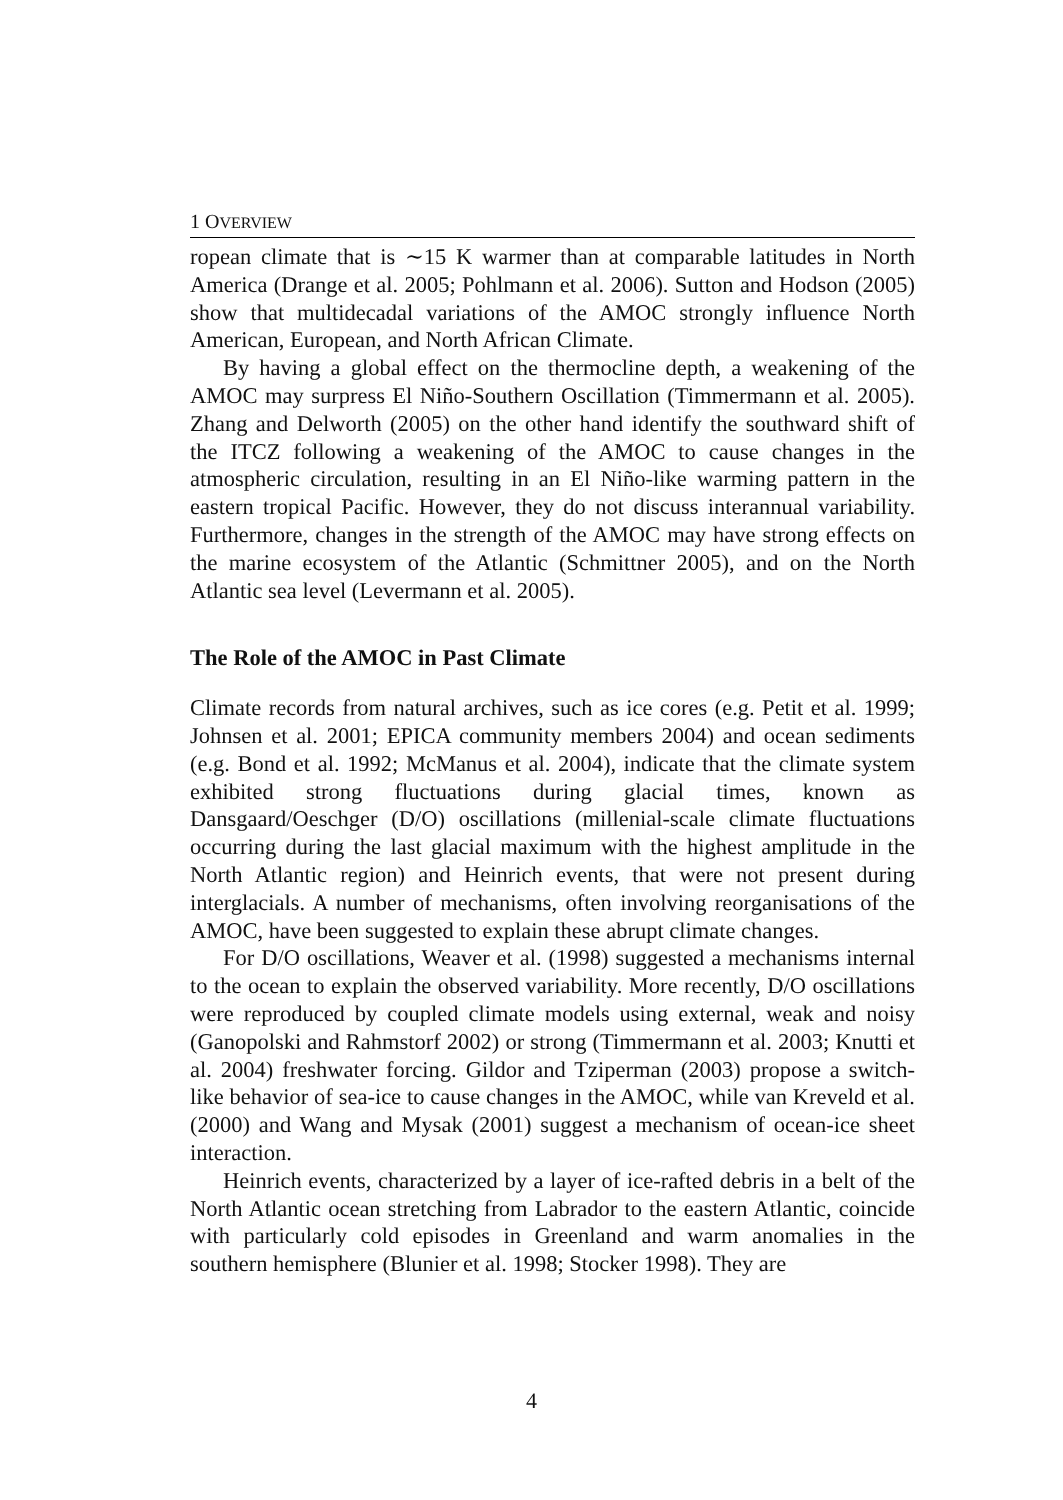1 OVERVIEW
ropean climate that is ∼15 K warmer than at comparable latitudes in North America (Drange et al. 2005; Pohlmann et al. 2006). Sutton and Hodson (2005) show that multidecadal variations of the AMOC strongly influence North American, European, and North African Climate.
By having a global effect on the thermocline depth, a weakening of the AMOC may surpress El Niño-Southern Oscillation (Timmermann et al. 2005). Zhang and Delworth (2005) on the other hand identify the southward shift of the ITCZ following a weakening of the AMOC to cause changes in the atmospheric circulation, resulting in an El Niño-like warming pattern in the eastern tropical Pacific. However, they do not discuss interannual variability. Furthermore, changes in the strength of the AMOC may have strong effects on the marine ecosystem of the Atlantic (Schmittner 2005), and on the North Atlantic sea level (Levermann et al. 2005).
The Role of the AMOC in Past Climate
Climate records from natural archives, such as ice cores (e.g. Petit et al. 1999; Johnsen et al. 2001; EPICA community members 2004) and ocean sediments (e.g. Bond et al. 1992; McManus et al. 2004), indicate that the climate system exhibited strong fluctuations during glacial times, known as Dansgaard/Oeschger (D/O) oscillations (millenial-scale climate fluctuations occurring during the last glacial maximum with the highest amplitude in the North Atlantic region) and Heinrich events, that were not present during interglacials. A number of mechanisms, often involving reorganisations of the AMOC, have been suggested to explain these abrupt climate changes.
For D/O oscillations, Weaver et al. (1998) suggested a mechanisms internal to the ocean to explain the observed variability. More recently, D/O oscillations were reproduced by coupled climate models using external, weak and noisy (Ganopolski and Rahmstorf 2002) or strong (Timmermann et al. 2003; Knutti et al. 2004) freshwater forcing. Gildor and Tziperman (2003) propose a switch-like behavior of sea-ice to cause changes in the AMOC, while van Kreveld et al. (2000) and Wang and Mysak (2001) suggest a mechanism of ocean-ice sheet interaction.
Heinrich events, characterized by a layer of ice-rafted debris in a belt of the North Atlantic ocean stretching from Labrador to the eastern Atlantic, coincide with particularly cold episodes in Greenland and warm anomalies in the southern hemisphere (Blunier et al. 1998; Stocker 1998). They are
4